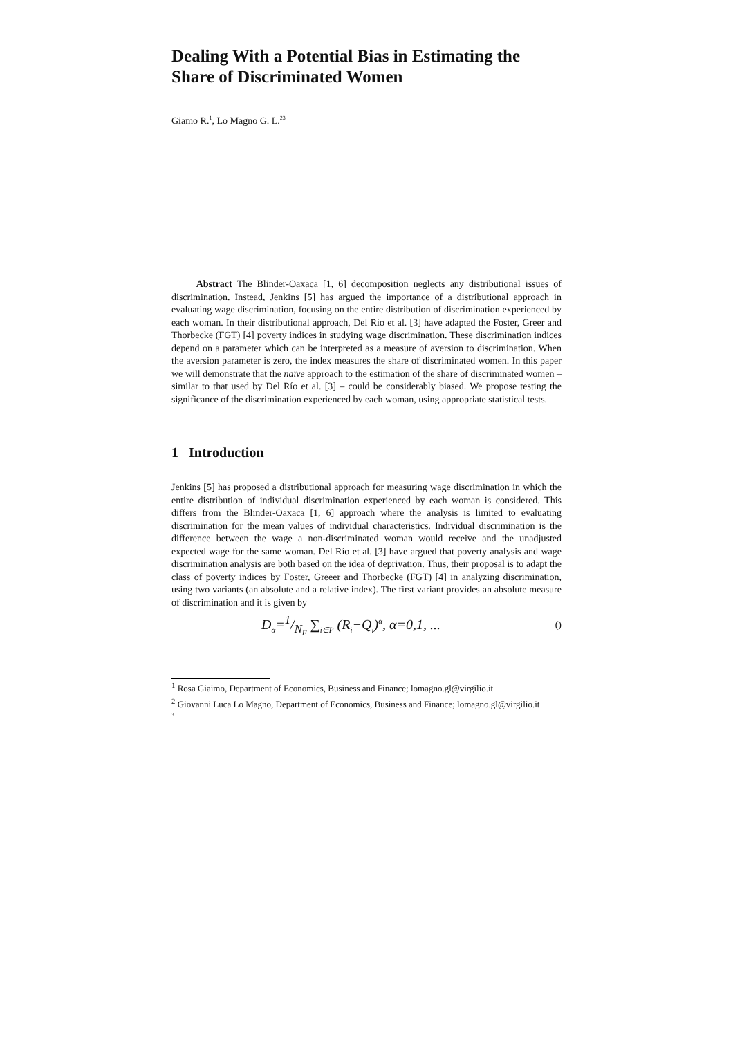Dealing With a Potential Bias in Estimating the Share of Discriminated Women
Giamo R.<sup>1</sup>, Lo Magno G. L.<sup>23</sup>
Abstract The Blinder-Oaxaca [1, 6] decomposition neglects any distributional issues of discrimination. Instead, Jenkins [5] has argued the importance of a distributional approach in evaluating wage discrimination, focusing on the entire distribution of discrimination experienced by each woman. In their distributional approach, Del Río et al. [3] have adapted the Foster, Greer and Thorbecke (FGT) [4] poverty indices in studying wage discrimination. These discrimination indices depend on a parameter which can be interpreted as a measure of aversion to discrimination. When the aversion parameter is zero, the index measures the share of discriminated women. In this paper we will demonstrate that the naïve approach to the estimation of the share of discriminated women – similar to that used by Del Río et al. [3] – could be considerably biased. We propose testing the significance of the discrimination experienced by each woman, using appropriate statistical tests.
1 Introduction
Jenkins [5] has proposed a distributional approach for measuring wage discrimination in which the entire distribution of individual discrimination experienced by each woman is considered. This differs from the Blinder-Oaxaca [1, 6] approach where the analysis is limited to evaluating discrimination for the mean values of individual characteristics. Individual discrimination is the difference between the wage a non-discriminated woman would receive and the unadjusted expected wage for the same woman. Del Río et al. [3] have argued that poverty analysis and wage discrimination analysis are both based on the idea of deprivation. Thus, their proposal is to adapt the class of poverty indices by Foster, Greeer and Thorbecke (FGT) [4] in analyzing discrimination, using two variants (an absolute and a relative index). The first variant provides an absolute measure of discrimination and it is given by
D<sub>α</sub>=1/N<sub>F</sub> ∑<sub>i∈P</sub> (R<sub>i</sub>−Q<sub>i</sub>)<sup>α</sup>, α=0,1, ... ()
<sup>1</sup> Rosa Giaimo, Department of Economics, Business and Finance; lomagno.gl@virgilio.it
<sup>2</sup> Giovanni Luca Lo Magno, Department of Economics, Business and Finance; lomagno.gl@virgilio.it
<sup>3</sup>